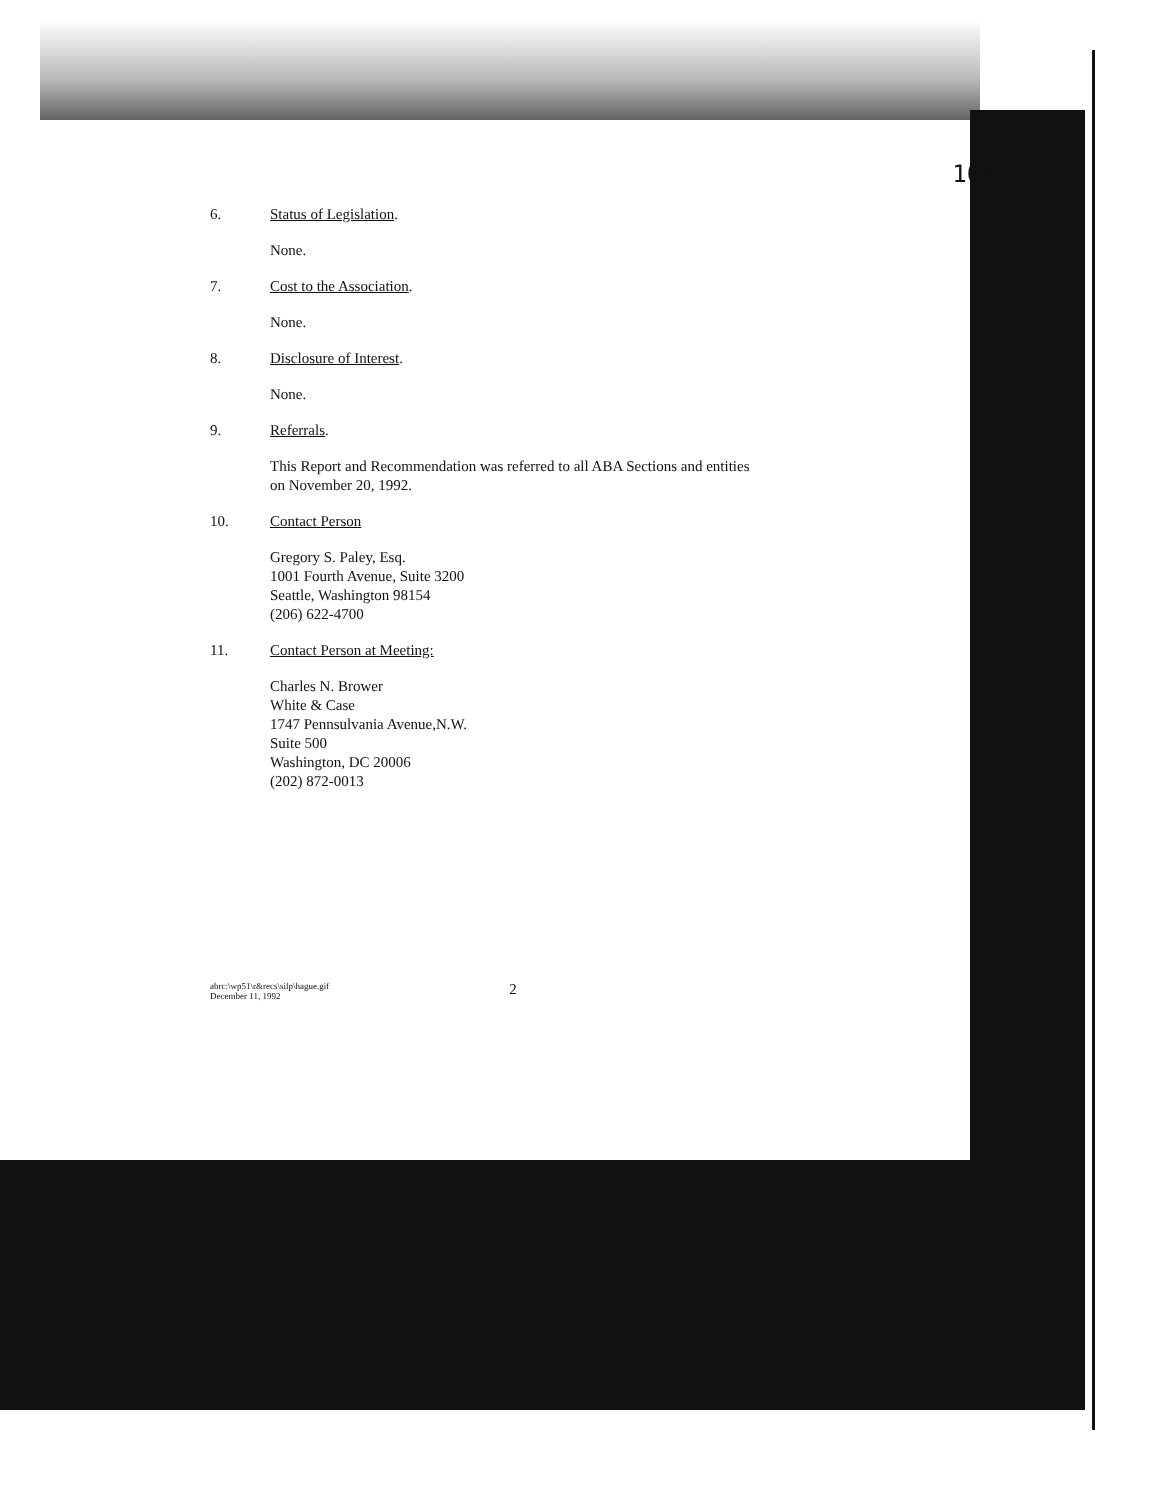109A
6. Status of Legislation.
None.
7. Cost to the Association.
None.
8. Disclosure of Interest.
None.
9. Referrals.
This Report and Recommendation was referred to all ABA Sections and entities
on November 20, 1992.
10. Contact Person
Gregory S. Paley, Esq.
1001 Fourth Avenue, Suite 3200
Seattle, Washington 98154
(206) 622-4700
11. Contact Person at Meeting:
Charles N. Brower
White & Case
1747 Pennsulvania Avenue,N.W.
Suite 500
Washington, DC 20006
(202) 872-0013
abrc:\wp51\r&recs\silp\hague.gif
December 11, 1992
2